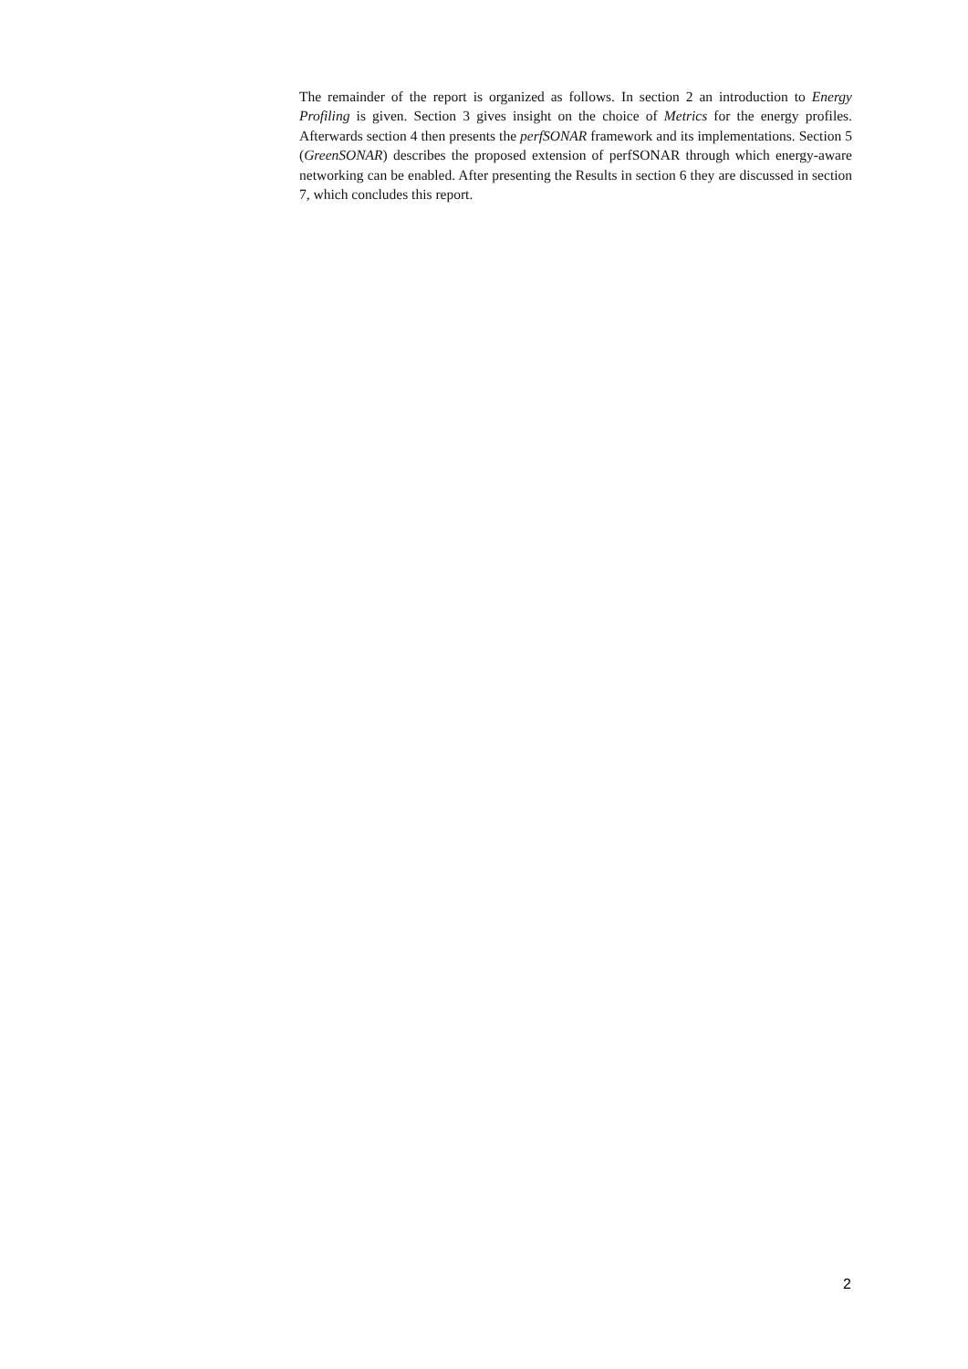The remainder of the report is organized as follows. In section 2 an introduction to Energy Profiling is given. Section 3 gives insight on the choice of Metrics for the energy profiles. Afterwards section 4 then presents the perfSONAR framework and its implementations. Section 5 (GreenSONAR) describes the proposed extension of perfSONAR through which energy-aware networking can be enabled. After presenting the Results in section 6 they are discussed in section 7, which concludes this report.
2